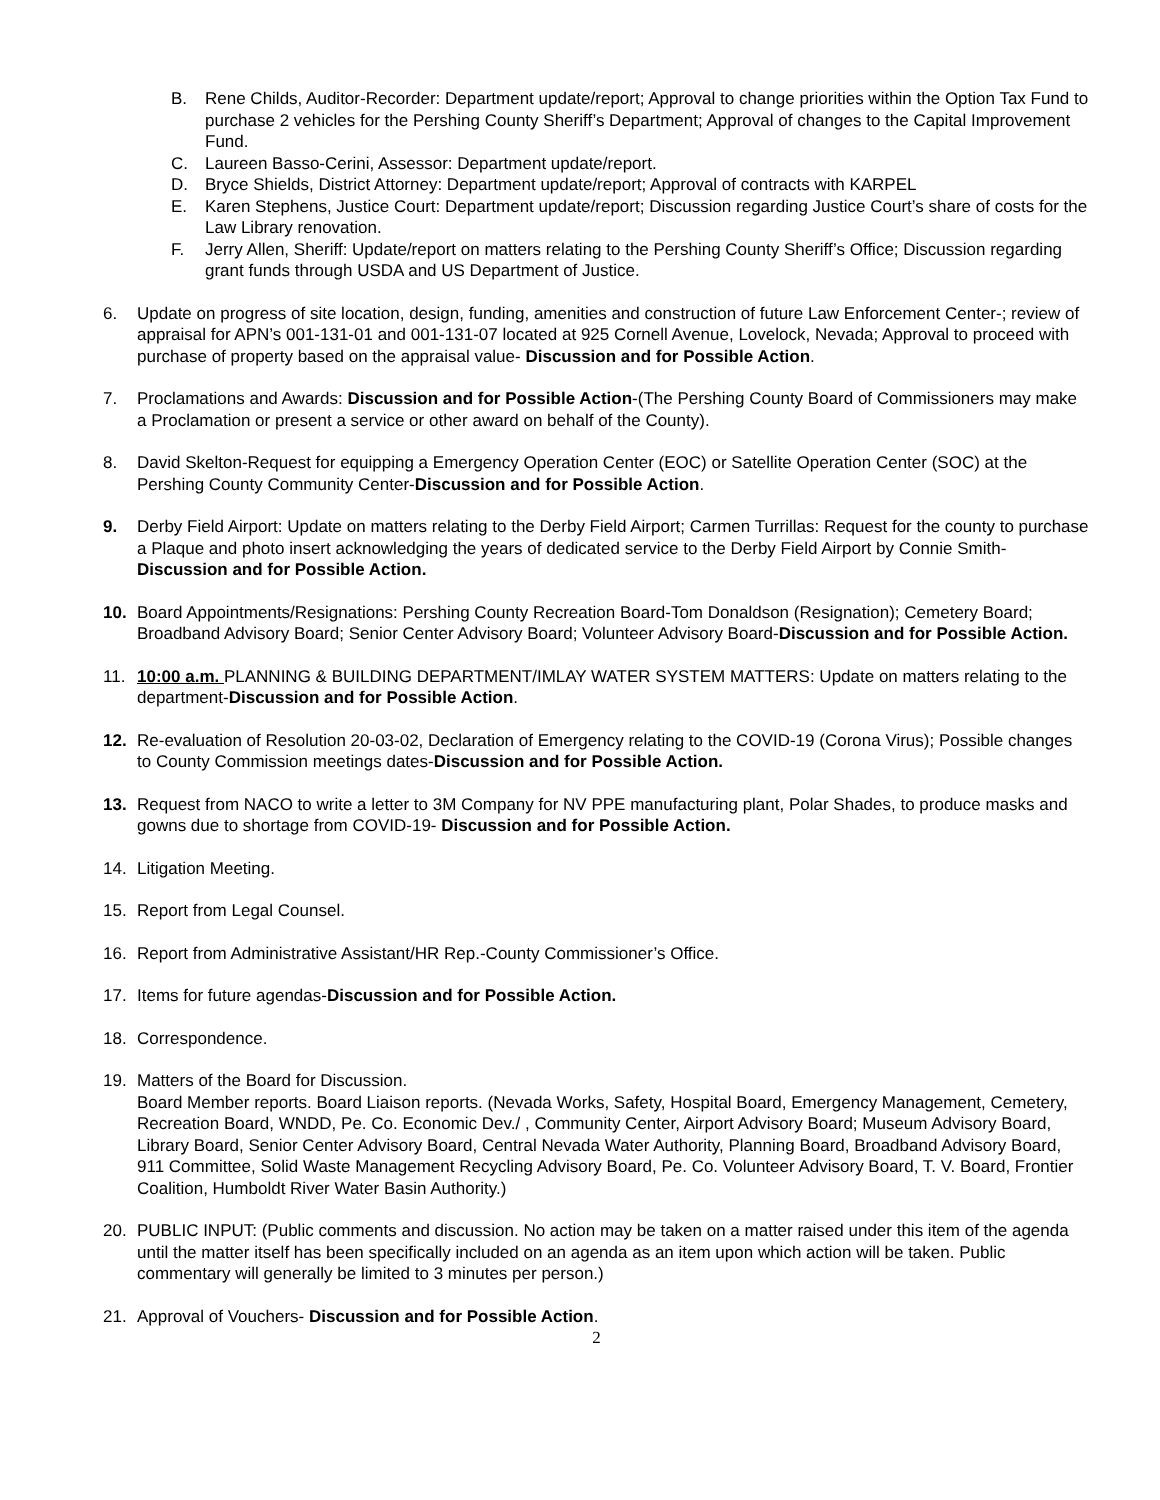B. Rene Childs, Auditor-Recorder: Department update/report; Approval to change priorities within the Option Tax Fund to purchase 2 vehicles for the Pershing County Sheriff’s Department; Approval of changes to the Capital Improvement Fund.
C. Laureen Basso-Cerini, Assessor: Department update/report.
D. Bryce Shields, District Attorney: Department update/report; Approval of contracts with KARPEL
E. Karen Stephens, Justice Court: Department update/report; Discussion regarding Justice Court’s share of costs for the Law Library renovation.
F. Jerry Allen, Sheriff: Update/report on matters relating to the Pershing County Sheriff’s Office; Discussion regarding grant funds through USDA and US Department of Justice.
6. Update on progress of site location, design, funding, amenities and construction of future Law Enforcement Center-; review of appraisal for APN’s 001-131-01 and 001-131-07 located at 925 Cornell Avenue, Lovelock, Nevada; Approval to proceed with purchase of property based on the appraisal value- Discussion and for Possible Action.
7. Proclamations and Awards: Discussion and for Possible Action-(The Pershing County Board of Commissioners may make a Proclamation or present a service or other award on behalf of the County).
8. David Skelton-Request for equipping a Emergency Operation Center (EOC) or Satellite Operation Center (SOC) at the Pershing County Community Center-Discussion and for Possible Action.
9. Derby Field Airport: Update on matters relating to the Derby Field Airport; Carmen Turrillas: Request for the county to purchase a Plaque and photo insert acknowledging the years of dedicated service to the Derby Field Airport by Connie Smith-Discussion and for Possible Action.
10. Board Appointments/Resignations: Pershing County Recreation Board-Tom Donaldson (Resignation); Cemetery Board; Broadband Advisory Board; Senior Center Advisory Board; Volunteer Advisory Board-Discussion and for Possible Action.
11. 10:00 a.m. PLANNING & BUILDING DEPARTMENT/IMLAY WATER SYSTEM MATTERS: Update on matters relating to the department-Discussion and for Possible Action.
12. Re-evaluation of Resolution 20-03-02, Declaration of Emergency relating to the COVID-19 (Corona Virus); Possible changes to County Commission meetings dates-Discussion and for Possible Action.
13. Request from NACO to write a letter to 3M Company for NV PPE manufacturing plant, Polar Shades, to produce masks and gowns due to shortage from COVID-19- Discussion and for Possible Action.
14. Litigation Meeting.
15. Report from Legal Counsel.
16. Report from Administrative Assistant/HR Rep.-County Commissioner’s Office.
17. Items for future agendas-Discussion and for Possible Action.
18. Correspondence.
19. Matters of the Board for Discussion.
Board Member reports. Board Liaison reports. (Nevada Works, Safety, Hospital Board, Emergency Management, Cemetery, Recreation Board, WNDD, Pe. Co. Economic Dev./ , Community Center, Airport Advisory Board; Museum Advisory Board, Library Board, Senior Center Advisory Board, Central Nevada Water Authority, Planning Board, Broadband Advisory Board, 911 Committee, Solid Waste Management Recycling Advisory Board, Pe. Co. Volunteer Advisory Board, T. V. Board, Frontier Coalition, Humboldt River Water Basin Authority.)
20. PUBLIC INPUT: (Public comments and discussion. No action may be taken on a matter raised under this item of the agenda until the matter itself has been specifically included on an agenda as an item upon which action will be taken. Public commentary will generally be limited to 3 minutes per person.)
21. Approval of Vouchers- Discussion and for Possible Action.
2